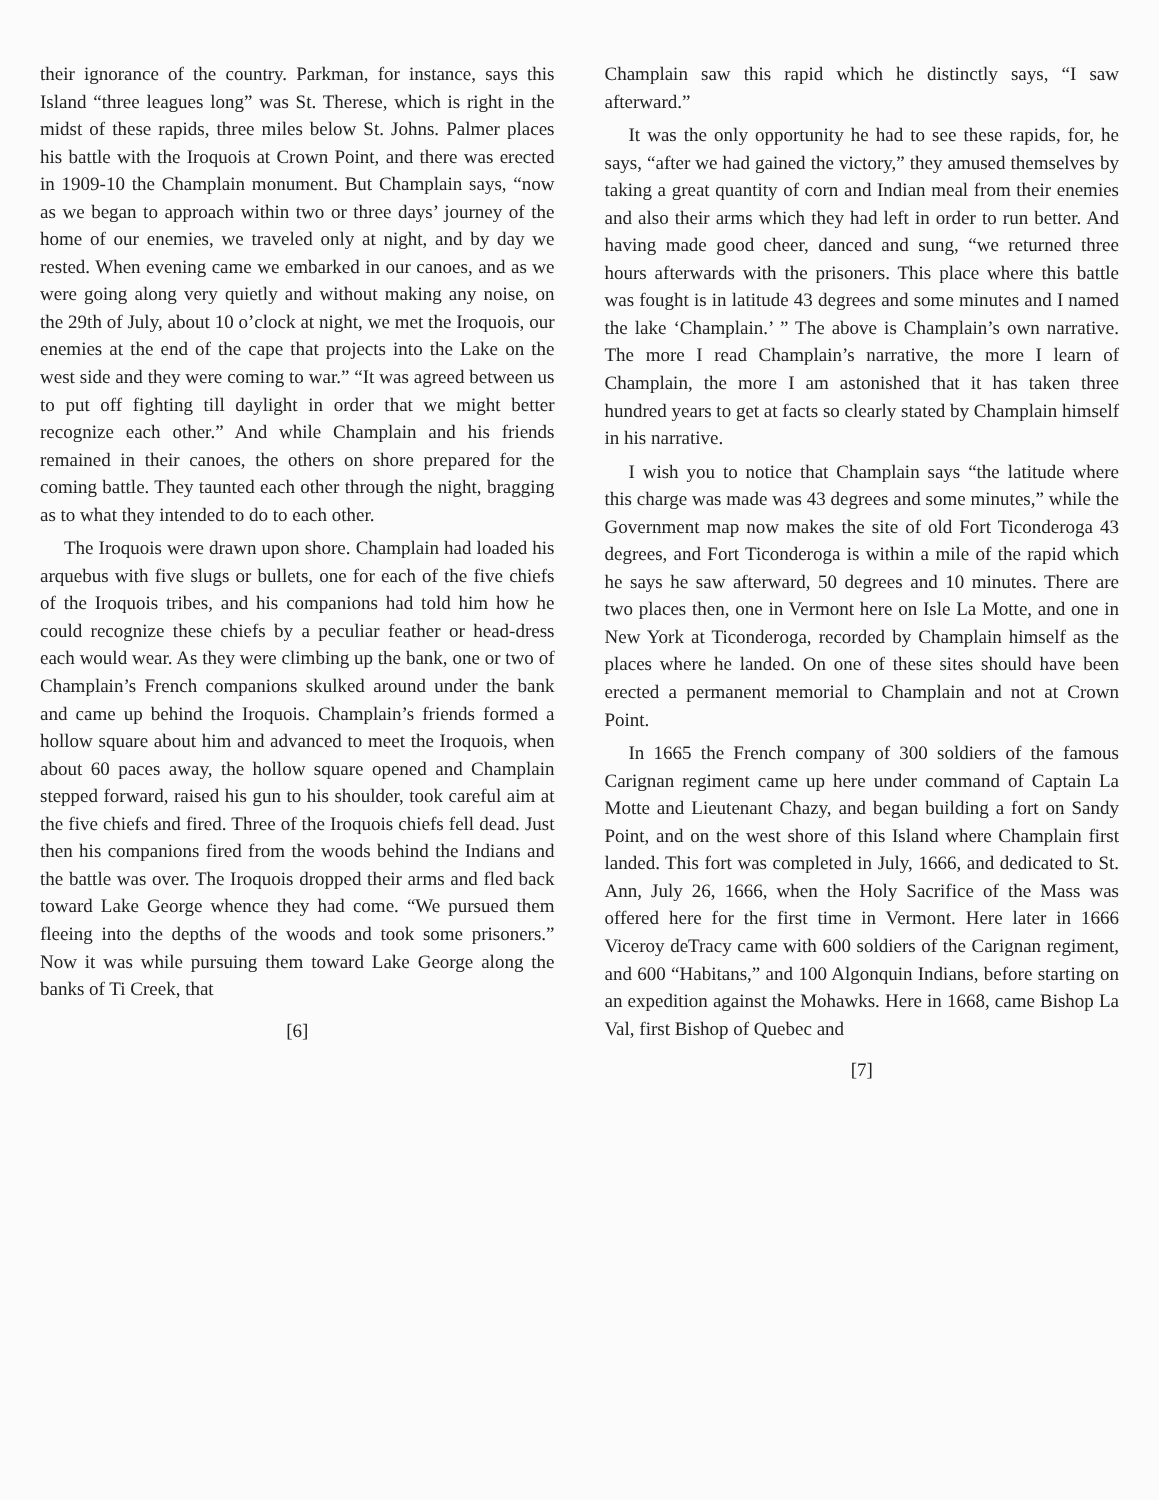their ignorance of the country. Parkman, for instance, says this Island “three leagues long” was St. Therese, which is right in the midst of these rapids, three miles below St. Johns. Palmer places his battle with the Iroquois at Crown Point, and there was erected in 1909-10 the Champlain monument. But Champlain says, “now as we began to approach within two or three days’ journey of the home of our enemies, we traveled only at night, and by day we rested. When evening came we embarked in our canoes, and as we were going along very quietly and without making any noise, on the 29th of July, about 10 o’clock at night, we met the Iroquois, our enemies at the end of the cape that projects into the Lake on the west side and they were coming to war.” “It was agreed between us to put off fighting till daylight in order that we might better recognize each other.” And while Champlain and his friends remained in their canoes, the others on shore prepared for the coming battle. They taunted each other through the night, bragging as to what they intended to do to each other.
The Iroquois were drawn upon shore. Champlain had loaded his arquebus with five slugs or bullets, one for each of the five chiefs of the Iroquois tribes, and his companions had told him how he could recognize these chiefs by a peculiar feather or head-dress each would wear. As they were climbing up the bank, one or two of Champlain’s French companions skulked around under the bank and came up behind the Iroquois. Champlain’s friends formed a hollow square about him and advanced to meet the Iroquois, when about 60 paces away, the hollow square opened and Champlain stepped forward, raised his gun to his shoulder, took careful aim at the five chiefs and fired. Three of the Iroquois chiefs fell dead. Just then his companions fired from the woods behind the Indians and the battle was over. The Iroquois dropped their arms and fled back toward Lake George whence they had come. “We pursued them fleeing into the depths of the woods and took some prisoners.” Now it was while pursuing them toward Lake George along the banks of Ti Creek, that
[6]
Champlain saw this rapid which he distinctly says, “I saw afterward.”
It was the only opportunity he had to see these rapids, for, he says, “after we had gained the victory,” they amused themselves by taking a great quantity of corn and Indian meal from their enemies and also their arms which they had left in order to run better. And having made good cheer, danced and sung, “we returned three hours afterwards with the prisoners. This place where this battle was fought is in latitude 43 degrees and some minutes and I named the lake ‘Champlain.’ ” The above is Champlain’s own narrative. The more I read Champlain’s narrative, the more I learn of Champlain, the more I am astonished that it has taken three hundred years to get at facts so clearly stated by Champlain himself in his narrative.
I wish you to notice that Champlain says “the latitude where this charge was made was 43 degrees and some minutes,” while the Government map now makes the site of old Fort Ticonderoga 43 degrees, and Fort Ticonderoga is within a mile of the rapid which he says he saw afterward, 50 degrees and 10 minutes. There are two places then, one in Vermont here on Isle La Motte, and one in New York at Ticonderoga, recorded by Champlain himself as the places where he landed. On one of these sites should have been erected a permanent memorial to Champlain and not at Crown Point.
In 1665 the French company of 300 soldiers of the famous Carignan regiment came up here under command of Captain La Motte and Lieutenant Chazy, and began building a fort on Sandy Point, and on the west shore of this Island where Champlain first landed. This fort was completed in July, 1666, and dedicated to St. Ann, July 26, 1666, when the Holy Sacrifice of the Mass was offered here for the first time in Vermont. Here later in 1666 Viceroy deTracy came with 600 soldiers of the Carignan regiment, and 600 “Habitans,” and 100 Algonquin Indians, before starting on an expedition against the Mohawks. Here in 1668, came Bishop La Val, first Bishop of Quebec and
[7]